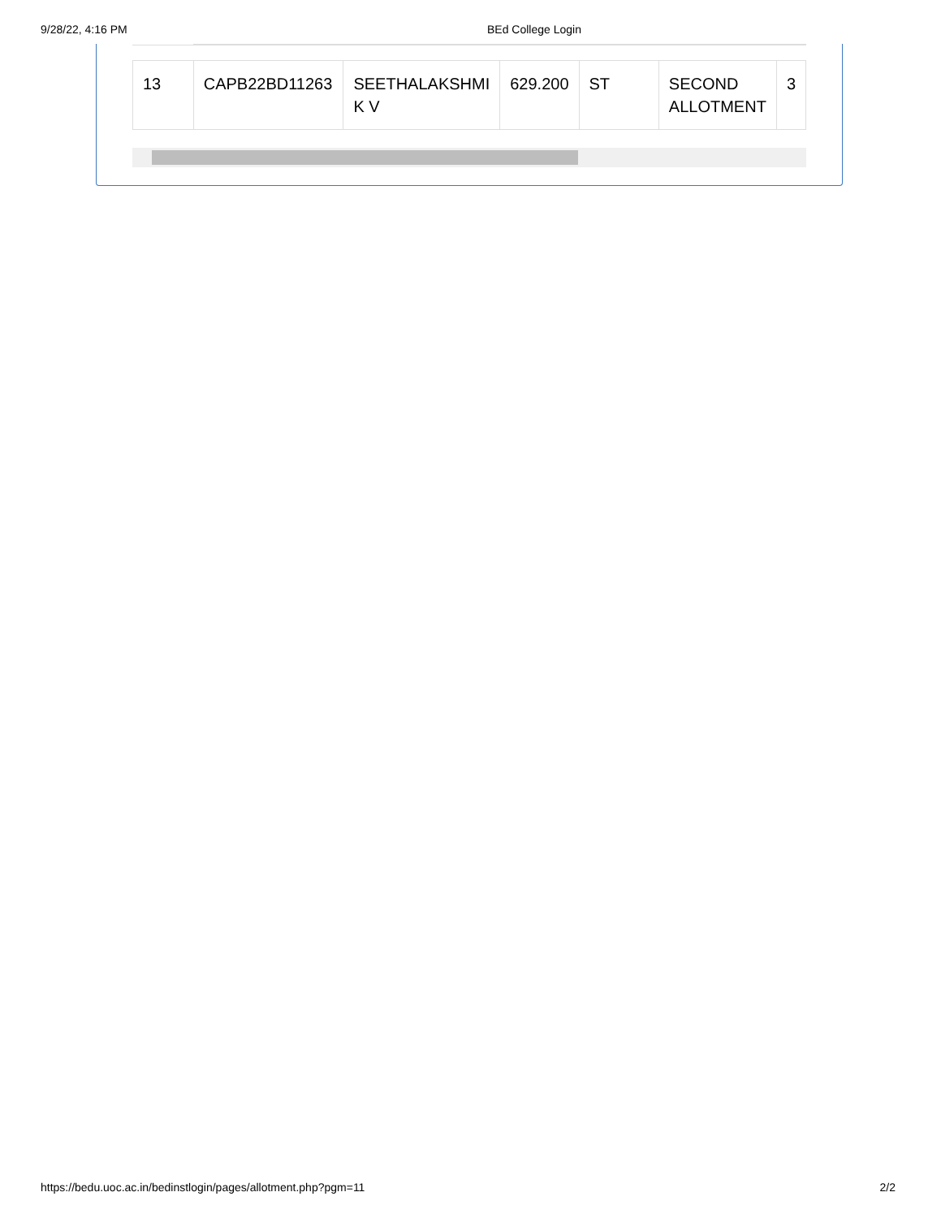9/28/22, 4:16 PM BEd College Login
| 13 | CAPB22BD11263 | SEETHALAKSHMI K V | 629.200 | ST | SECOND ALLOTMENT | 3 |
https://bedu.uoc.ac.in/bedinstlogin/pages/allotment.php?pgm=11 2/2